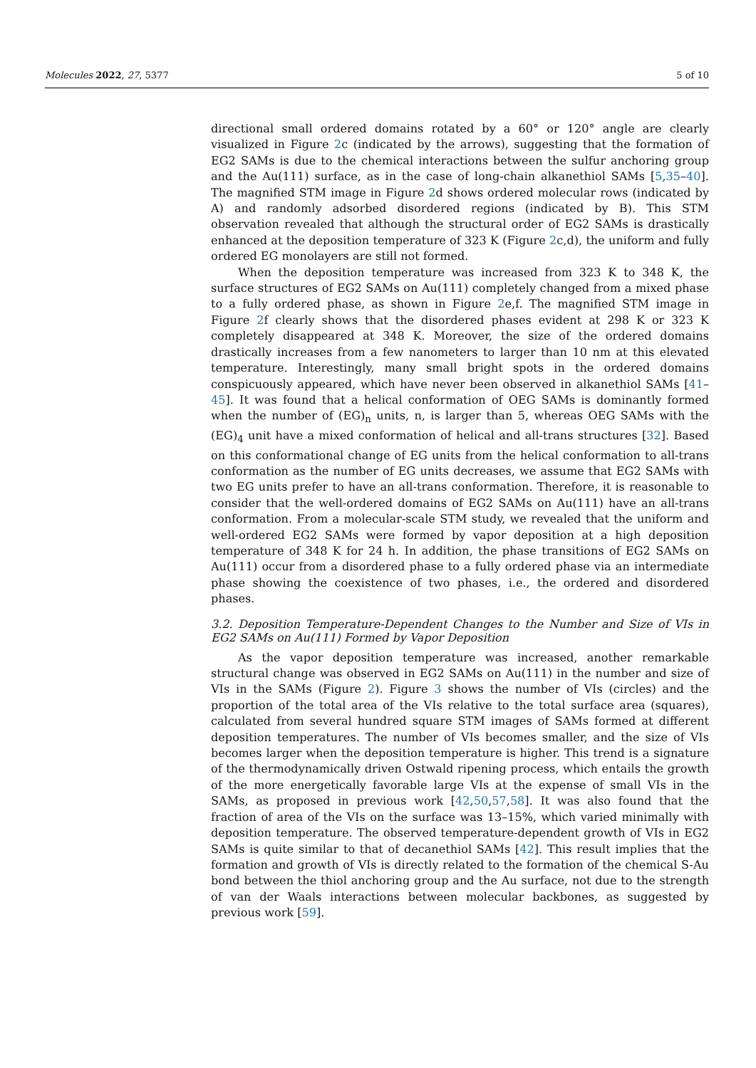Molecules 2022, 27, 5377 5 of 10
directional small ordered domains rotated by a 60° or 120° angle are clearly visualized in Figure 2c (indicated by the arrows), suggesting that the formation of EG2 SAMs is due to the chemical interactions between the sulfur anchoring group and the Au(111) surface, as in the case of long-chain alkanethiol SAMs [5,35–40]. The magnified STM image in Figure 2d shows ordered molecular rows (indicated by A) and randomly adsorbed disordered regions (indicated by B). This STM observation revealed that although the structural order of EG2 SAMs is drastically enhanced at the deposition temperature of 323 K (Figure 2c,d), the uniform and fully ordered EG monolayers are still not formed.
When the deposition temperature was increased from 323 K to 348 K, the surface structures of EG2 SAMs on Au(111) completely changed from a mixed phase to a fully ordered phase, as shown in Figure 2e,f. The magnified STM image in Figure 2f clearly shows that the disordered phases evident at 298 K or 323 K completely disappeared at 348 K. Moreover, the size of the ordered domains drastically increases from a few nanometers to larger than 10 nm at this elevated temperature. Interestingly, many small bright spots in the ordered domains conspicuously appeared, which have never been observed in alkanethiol SAMs [41–45]. It was found that a helical conformation of OEG SAMs is dominantly formed when the number of (EG)<sub>n</sub> units, n, is larger than 5, whereas OEG SAMs with the (EG)<sub>4</sub> unit have a mixed conformation of helical and all-trans structures [32]. Based on this conformational change of EG units from the helical conformation to all-trans conformation as the number of EG units decreases, we assume that EG2 SAMs with two EG units prefer to have an all-trans conformation. Therefore, it is reasonable to consider that the well-ordered domains of EG2 SAMs on Au(111) have an all-trans conformation. From a molecular-scale STM study, we revealed that the uniform and well-ordered EG2 SAMs were formed by vapor deposition at a high deposition temperature of 348 K for 24 h. In addition, the phase transitions of EG2 SAMs on Au(111) occur from a disordered phase to a fully ordered phase via an intermediate phase showing the coexistence of two phases, i.e., the ordered and disordered phases.
3.2. Deposition Temperature-Dependent Changes to the Number and Size of VIs in EG2 SAMs on Au(111) Formed by Vapor Deposition
As the vapor deposition temperature was increased, another remarkable structural change was observed in EG2 SAMs on Au(111) in the number and size of VIs in the SAMs (Figure 2). Figure 3 shows the number of VIs (circles) and the proportion of the total area of the VIs relative to the total surface area (squares), calculated from several hundred square STM images of SAMs formed at different deposition temperatures. The number of VIs becomes smaller, and the size of VIs becomes larger when the deposition temperature is higher. This trend is a signature of the thermodynamically driven Ostwald ripening process, which entails the growth of the more energetically favorable large VIs at the expense of small VIs in the SAMs, as proposed in previous work [42,50,57,58]. It was also found that the fraction of area of the VIs on the surface was 13–15%, which varied minimally with deposition temperature. The observed temperature-dependent growth of VIs in EG2 SAMs is quite similar to that of decanethiol SAMs [42]. This result implies that the formation and growth of VIs is directly related to the formation of the chemical S-Au bond between the thiol anchoring group and the Au surface, not due to the strength of van der Waals interactions between molecular backbones, as suggested by previous work [59].